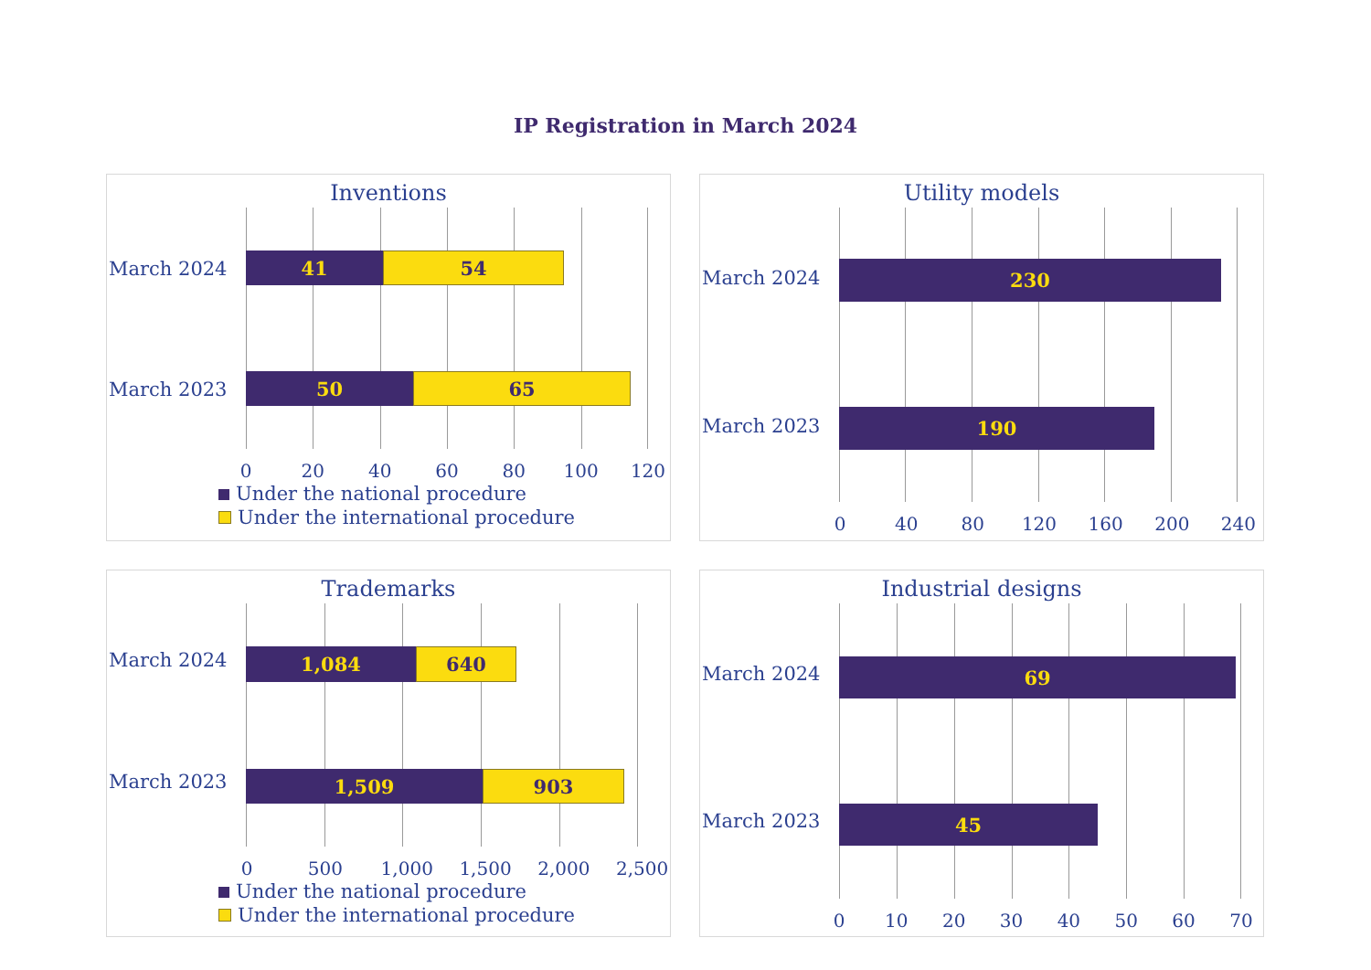IP Registration in March 2024
Inventions
March 2024
March 2023
41 54
50 65
0 20 40 60 80 100 120
Under the national procedure
Under the international procedure
Utility models
March 2024
March 2023
230
190
0 40 80 120 160 200 240
Trademarks
March 2024
March 2023
1,084 640
1,509 903
0 500 1,000 1,500 2,000 2,500
Under the national procedure
Under the international procedure
Industrial designs
March 2024
March 2023
69
45
0 10 20 30 40 50 60 70